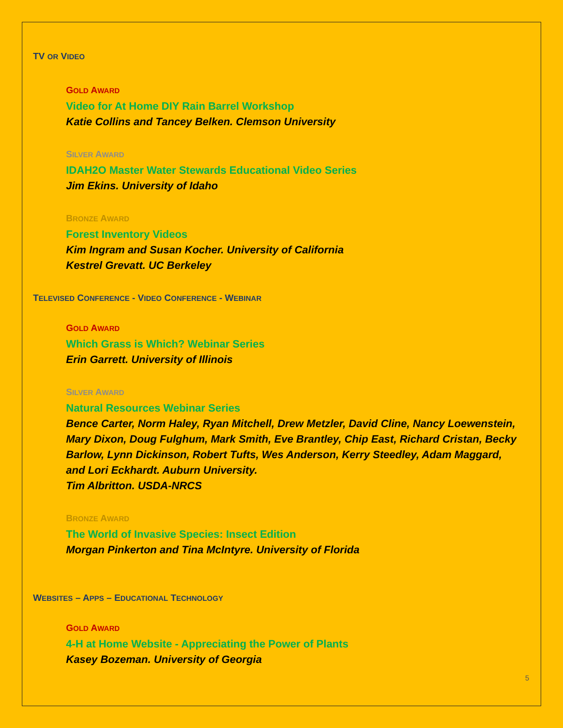TV OR VIDEO
GOLD AWARD
Video for At Home DIY Rain Barrel Workshop
Katie Collins and Tancey Belken. Clemson University
SILVER AWARD
IDAH2O Master Water Stewards Educational Video Series
Jim Ekins. University of Idaho
BRONZE AWARD
Forest Inventory Videos
Kim Ingram and Susan Kocher. University of California
Kestrel Grevatt. UC Berkeley
TELEVISED CONFERENCE - VIDEO CONFERENCE - WEBINAR
GOLD AWARD
Which Grass is Which? Webinar Series
Erin Garrett. University of Illinois
SILVER AWARD
Natural Resources Webinar Series
Bence Carter, Norm Haley, Ryan Mitchell, Drew Metzler, David Cline, Nancy Loewenstein, Mary Dixon, Doug Fulghum, Mark Smith, Eve Brantley, Chip East, Richard Cristan, Becky Barlow, Lynn Dickinson, Robert Tufts, Wes Anderson, Kerry Steedley, Adam Maggard, and Lori Eckhardt. Auburn University.
Tim Albritton. USDA-NRCS
BRONZE AWARD
The World of Invasive Species: Insect Edition
Morgan Pinkerton and Tina McIntyre. University of Florida
WEBSITES – APPS – EDUCATIONAL TECHNOLOGY
GOLD AWARD
4-H at Home Website - Appreciating the Power of Plants
Kasey Bozeman. University of Georgia
5